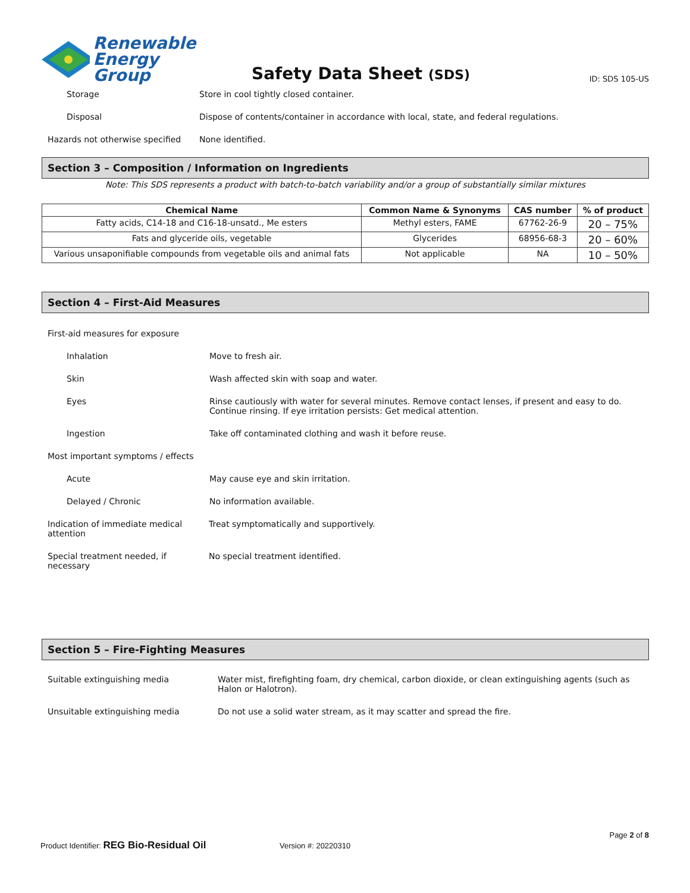Renewable
Energy Group
Safety Data Sheet (SDS)
ID: SDS 105-US
Storage Store in cool tightly closed container.
Disposal Dispose of contents/container in accordance with local, state, and federal regulations.
Hazards not otherwise specified
None identified.
Section 3 – Composition / Information on Ingredients
Note: This SDS represents a product with batch-to-batch variability and/or a group of substantially similar mixtures
| Chemical Name | Common Name & Synonyms | CAS number | % of product |
| --- | --- | --- | --- |
| Fatty acids, C14-18 and C16-18-unsatd., Me esters | Methyl esters, FAME | 67762-26-9 | 20 – 75% |
| Fats and glyceride oils, vegetable | Glycerides | 68956-68-3 | 20 – 60% |
| Various unsaponifiable compounds from vegetable oils and animal fats | Not applicable | NA | 10 – 50% |
Section 4 – First-Aid Measures
First-aid measures for exposure
Inhalation Move to fresh air.
Skin Wash affected skin with soap and water.
Eyes Rinse cautiously with water for several minutes. Remove contact lenses, if present and easy to do. Continue rinsing. If eye irritation persists: Get medical attention.
Ingestion Take off contaminated clothing and wash it before reuse.
Most important symptoms / effects
Acute May cause eye and skin irritation.
Delayed / Chronic No information available.
Indication of immediate medical attention
Treat symptomatically and supportively.
Special treatment needed, if necessary
No special treatment identified.
Section 5 – Fire-Fighting Measures
Suitable extinguishing media Water mist, firefighting foam, dry chemical, carbon dioxide, or clean extinguishing agents (such as Halon or Halotron).
Unsuitable extinguishing media Do not use a solid water stream, as it may scatter and spread the fire.
Page 2 of 8
Product Identifier: REG Bio-Residual Oil Version #: 20220310